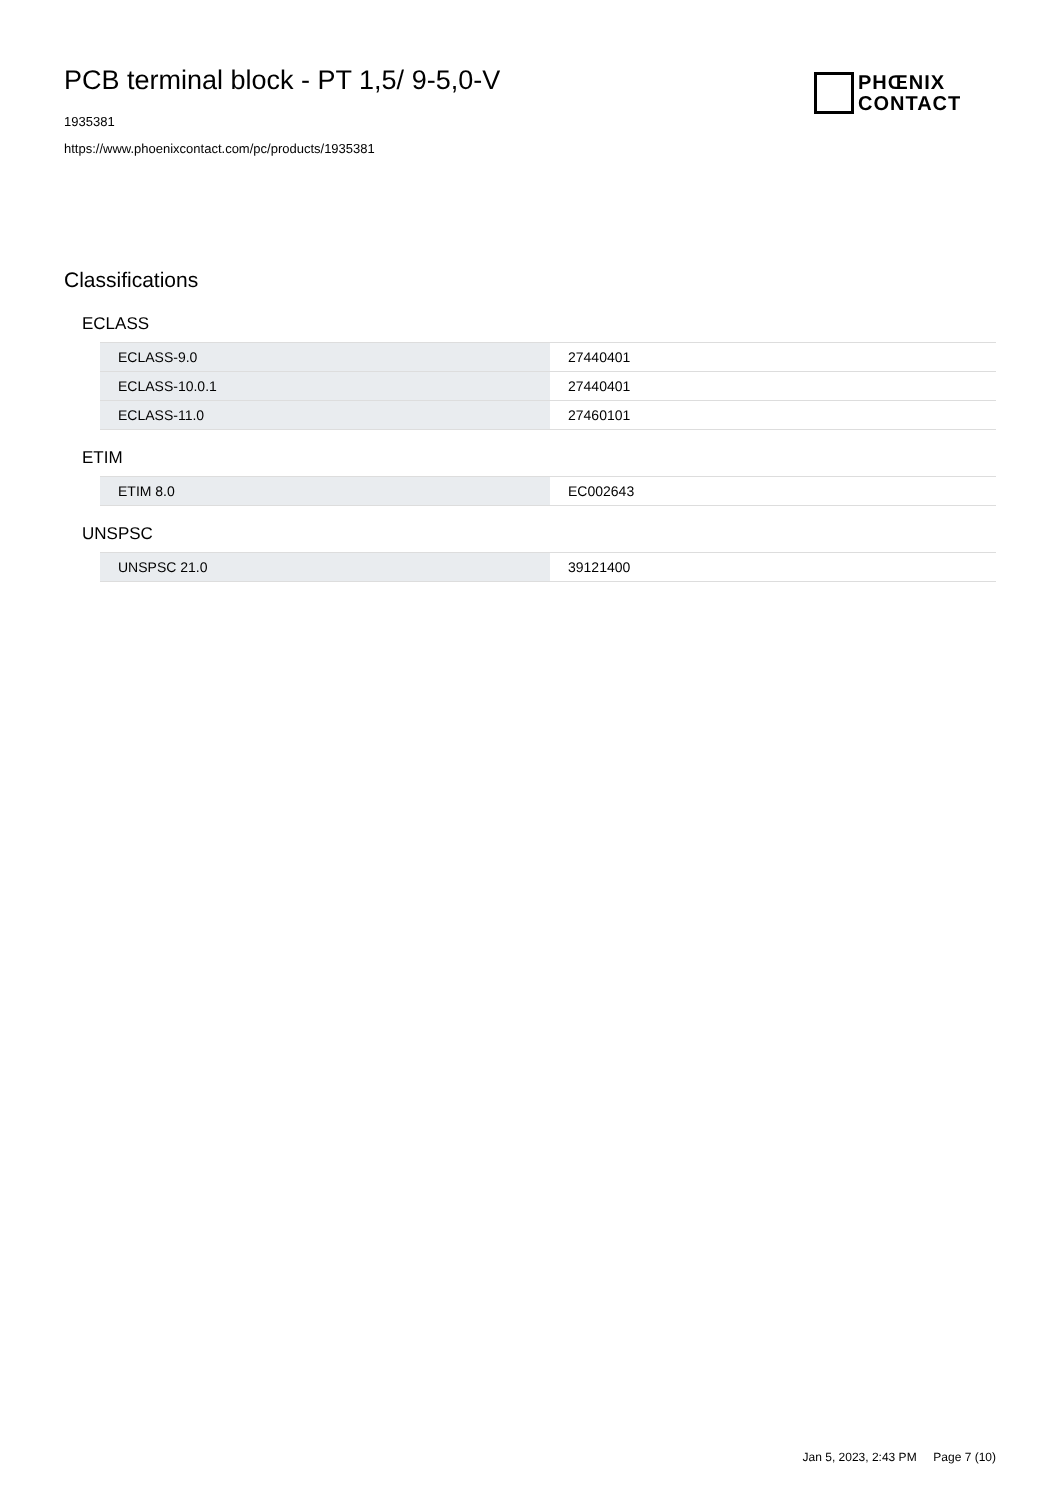PCB terminal block - PT 1,5/ 9-5,0-V
1935381
https://www.phoenixcontact.com/pc/products/1935381
PHŒNIX
CONTACT
Classifications
ECLASS
| ECLASS-9.0 | 27440401 |
| ECLASS-10.0.1 | 27440401 |
| ECLASS-11.0 | 27460101 |
ETIM
| ETIM 8.0 | EC002643 |
UNSPSC
| UNSPSC 21.0 | 39121400 |
Jan 5, 2023, 2:43 PM Page 7 (10)